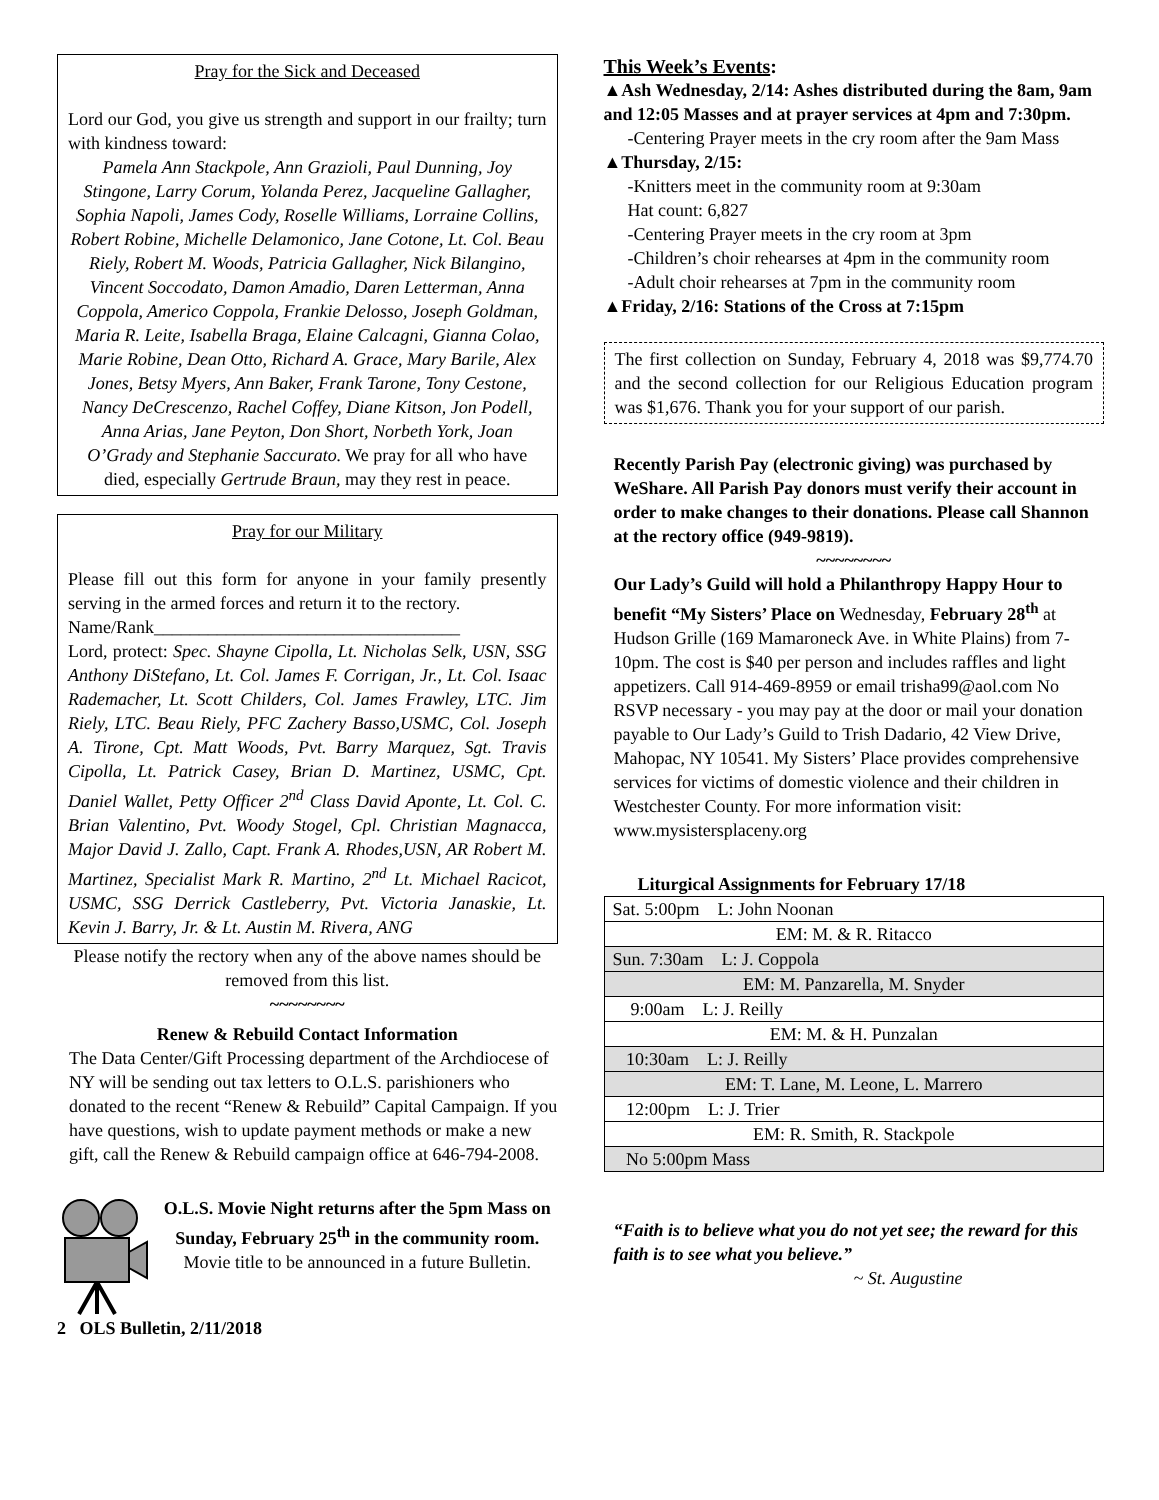Pray for the Sick and Deceased
Lord our God, you give us strength and support in our frailty; turn with kindness toward:
Pamela Ann Stackpole, Ann Grazioli, Paul Dunning, Joy Stingone, Larry Corum, Yolanda Perez, Jacqueline Gallagher, Sophia Napoli, James Cody, Roselle Williams, Lorraine Collins, Robert Robine, Michelle Delamonico, Jane Cotone, Lt. Col. Beau Riely, Robert M. Woods, Patricia Gallagher, Nick Bilangino, Vincent Soccodato, Damon Amadio, Daren Letterman, Anna Coppola, Americo Coppola, Frankie Delosso, Joseph Goldman, Maria R. Leite, Isabella Braga, Elaine Calcagni, Gianna Colao, Marie Robine, Dean Otto, Richard A. Grace, Mary Barile, Alex Jones, Betsy Myers, Ann Baker, Frank Tarone, Tony Cestone, Nancy DeCrescenzo, Rachel Coffey, Diane Kitson, Jon Podell, Anna Arias, Jane Peyton, Don Short, Norbeth York, Joan O’Grady and Stephanie Saccurato. We pray for all who have died, especially Gertrude Braun, may they rest in peace.
Pray for our Military
Please fill out this form for anyone in your family presently serving in the armed forces and return it to the rectory.
Name/Rank__________________________________
Lord, protect: Spec. Shayne Cipolla, Lt. Nicholas Selk, USN, SSG Anthony DiStefano, Lt. Col. James F. Corrigan, Jr., Lt. Col. Isaac Rademacher, Lt. Scott Childers, Col. James Frawley, LTC. Jim Riely, LTC. Beau Riely, PFC Zachery Basso,USMC, Col. Joseph A. Tirone, Cpt. Matt Woods, Pvt. Barry Marquez, Sgt. Travis Cipolla, Lt. Patrick Casey, Brian D. Martinez, USMC, Cpt. Daniel Wallet, Petty Officer 2<sup>nd</sup> Class David Aponte, Lt. Col. C. Brian Valentino, Pvt. Woody Stogel, Cpl. Christian Magnacca, Major David J. Zallo, Capt. Frank A. Rhodes,USN, AR Robert M. Martinez, Specialist Mark R. Martino, 2<sup>nd</sup> Lt. Michael Racicot, USMC, SSG Derrick Castleberry, Pvt. Victoria Janaskie, Lt. Kevin J. Barry, Jr. & Lt. Austin M. Rivera, ANG
Please notify the rectory when any of the above names should be removed from this list.
~~~~~~~~
Renew & Rebuild Contact Information
The Data Center/Gift Processing department of the Archdiocese of NY will be sending out tax letters to O.L.S. parishioners who donated to the recent “Renew & Rebuild” Capital Campaign. If you have questions, wish to update payment methods or make a new gift, call the Renew & Rebuild campaign office at 646-794-2008.
O.L.S. Movie Night returns after the 5pm Mass on Sunday, February 25<sup>th</sup> in the community room. Movie title to be announced in a future Bulletin.
2 OLS Bulletin, 2/11/2018
This Week’s Events:
▲Ash Wednesday, 2/14: Ashes distributed during the 8am, 9am and 12:05 Masses and at prayer services at 4pm and 7:30pm.
-Centering Prayer meets in the cry room after the 9am Mass
▲Thursday, 2/15:
-Knitters meet in the community room at 9:30am
Hat count: 6,827
-Centering Prayer meets in the cry room at 3pm
-Children’s choir rehearses at 4pm in the community room
-Adult choir rehearses at 7pm in the community room
▲Friday, 2/16: Stations of the Cross at 7:15pm
The first collection on Sunday, February 4, 2018 was $9,774.70 and the second collection for our Religious Education program was $1,676. Thank you for your support of our parish.
Recently Parish Pay (electronic giving) was purchased by WeShare. All Parish Pay donors must verify their account in order to make changes to their donations. Please call Shannon at the rectory office (949-9819).
~~~~~~~~
Our Lady’s Guild will hold a Philanthropy Happy Hour to benefit “My Sisters’ Place on Wednesday, February 28<sup>th</sup> at Hudson Grille (169 Mamaroneck Ave. in White Plains) from 7-10pm. The cost is $40 per person and includes raffles and light appetizers. Call 914-469-8959 or email trisha99@aol.com No RSVP necessary - you may pay at the door or mail your donation payable to Our Lady’s Guild to Trish Dadario, 42 View Drive, Mahopac, NY 10541. My Sisters’ Place provides comprehensive services for victims of domestic violence and their children in Westchester County. For more information visit: www.mysistersplaceny.org
Liturgical Assignments for February 17/18
| Sat. 5:00pm L: John Noonan |
| EM: M. & R. Ritacco |
| Sun. 7:30am L: J. Coppola |
| EM: M. Panzarella, M. Snyder |
| 9:00am L: J. Reilly |
| EM: M. & H. Punzalan |
| 10:30am L: J. Reilly |
| EM: T. Lane, M. Leone, L. Marrero |
| 12:00pm L: J. Trier |
| EM: R. Smith, R. Stackpole |
| No 5:00pm Mass |
“Faith is to believe what you do not yet see; the reward for this faith is to see what you believe.”
~ St. Augustine